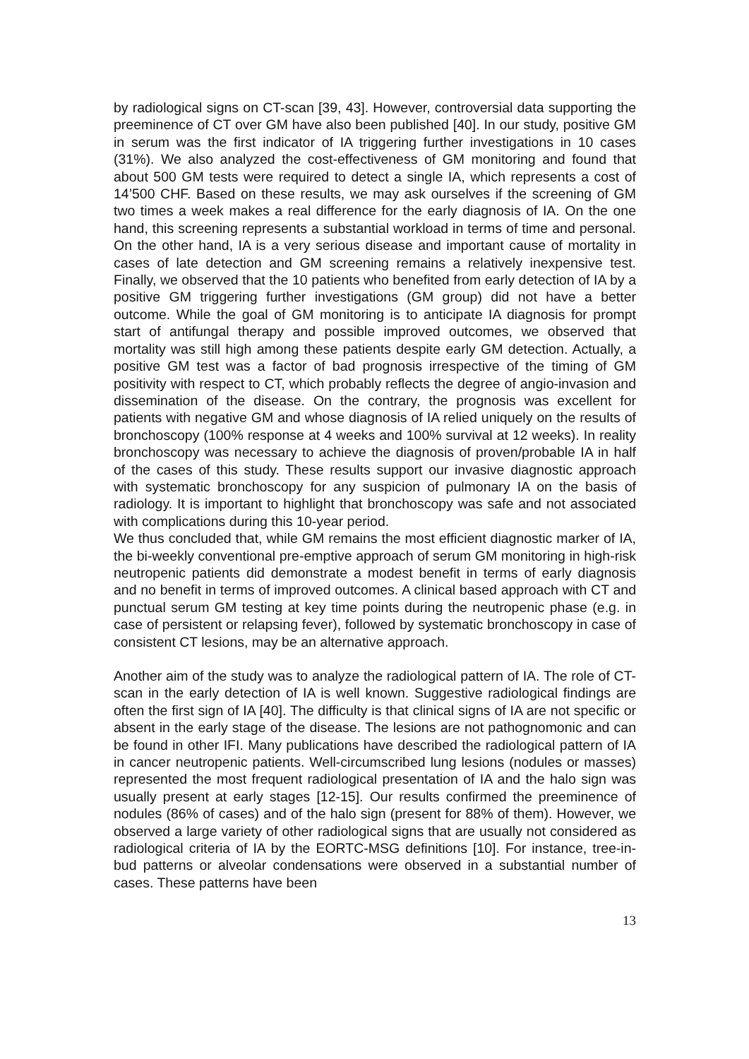by radiological signs on CT-scan [39, 43]. However, controversial data supporting the preeminence of CT over GM have also been published [40]. In our study, positive GM in serum was the first indicator of IA triggering further investigations in 10 cases (31%). We also analyzed the cost-effectiveness of GM monitoring and found that about 500 GM tests were required to detect a single IA, which represents a cost of 14’500 CHF. Based on these results, we may ask ourselves if the screening of GM two times a week makes a real difference for the early diagnosis of IA. On the one hand, this screening represents a substantial workload in terms of time and personal. On the other hand, IA is a very serious disease and important cause of mortality in cases of late detection and GM screening remains a relatively inexpensive test. Finally, we observed that the 10 patients who benefited from early detection of IA by a positive GM triggering further investigations (GM group) did not have a better outcome. While the goal of GM monitoring is to anticipate IA diagnosis for prompt start of antifungal therapy and possible improved outcomes, we observed that mortality was still high among these patients despite early GM detection. Actually, a positive GM test was a factor of bad prognosis irrespective of the timing of GM positivity with respect to CT, which probably reflects the degree of angio-invasion and dissemination of the disease. On the contrary, the prognosis was excellent for patients with negative GM and whose diagnosis of IA relied uniquely on the results of bronchoscopy (100% response at 4 weeks and 100% survival at 12 weeks). In reality bronchoscopy was necessary to achieve the diagnosis of proven/probable IA in half of the cases of this study. These results support our invasive diagnostic approach with systematic bronchoscopy for any suspicion of pulmonary IA on the basis of radiology. It is important to highlight that bronchoscopy was safe and not associated with complications during this 10-year period.
We thus concluded that, while GM remains the most efficient diagnostic marker of IA, the bi-weekly conventional pre-emptive approach of serum GM monitoring in high-risk neutropenic patients did demonstrate a modest benefit in terms of early diagnosis and no benefit in terms of improved outcomes. A clinical based approach with CT and punctual serum GM testing at key time points during the neutropenic phase (e.g. in case of persistent or relapsing fever), followed by systematic bronchoscopy in case of consistent CT lesions, may be an alternative approach.
Another aim of the study was to analyze the radiological pattern of IA. The role of CT-scan in the early detection of IA is well known. Suggestive radiological findings are often the first sign of IA [40]. The difficulty is that clinical signs of IA are not specific or absent in the early stage of the disease. The lesions are not pathognomonic and can be found in other IFI. Many publications have described the radiological pattern of IA in cancer neutropenic patients. Well-circumscribed lung lesions (nodules or masses) represented the most frequent radiological presentation of IA and the halo sign was usually present at early stages [12-15]. Our results confirmed the preeminence of nodules (86% of cases) and of the halo sign (present for 88% of them). However, we observed a large variety of other radiological signs that are usually not considered as radiological criteria of IA by the EORTC-MSG definitions [10]. For instance, tree-in-bud patterns or alveolar condensations were observed in a substantial number of cases. These patterns have been
13